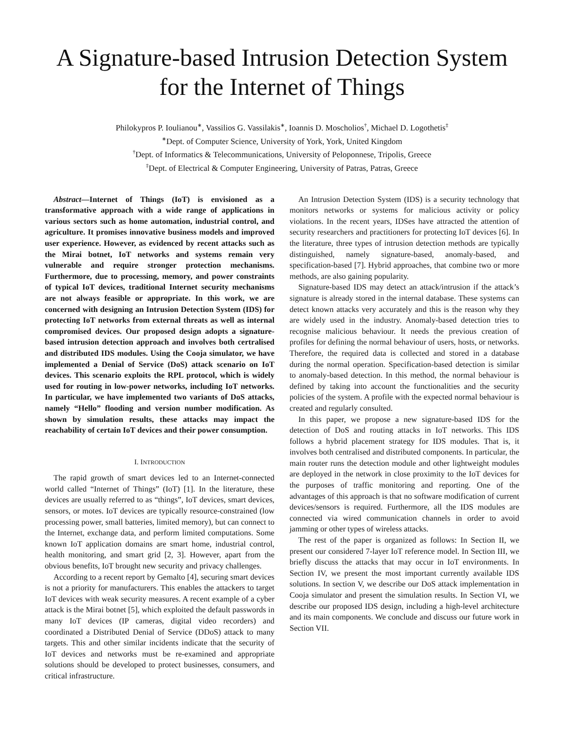A Signature-based Intrusion Detection System
for the Internet of Things
Philokypros P. Ioulianou<sup>∗</sup>, Vassilios G. Vassilakis<sup>∗</sup>, Ioannis D. Moscholios<sup>†</sup>, Michael D. Logothetis<sup>‡</sup>
<sup>∗</sup>Dept. of Computer Science, University of York, York, United Kingdom
<sup>†</sup> Dept. of Informatics & Telecommunications, University of Peloponnese, Tripolis, Greece
<sup>‡</sup> Dept. of Electrical & Computer Engineering, University of Patras, Patras, Greece
Abstract—Internet of Things (IoT) is envisioned as a transformative approach with a wide range of applications in various sectors such as home automation, industrial control, and agriculture. It promises innovative business models and improved user experience. However, as evidenced by recent attacks such as the Mirai botnet, IoT networks and systems remain very vulnerable and require stronger protection mechanisms. Furthermore, due to processing, memory, and power constraints of typical IoT devices, traditional Internet security mechanisms are not always feasible or appropriate. In this work, we are concerned with designing an Intrusion Detection System (IDS) for protecting IoT networks from external threats as well as internal compromised devices. Our proposed design adopts a signature-based intrusion detection approach and involves both certralised and distributed IDS modules. Using the Cooja simulator, we have implemented a Denial of Service (DoS) attack scenario on IoT devices. This scenario exploits the RPL protocol, which is widely used for routing in low-power networks, including IoT networks. In particular, we have implemented two variants of DoS attacks, namely “Hello” flooding and version number modification. As shown by simulation results, these attacks may impact the reachability of certain IoT devices and their power consumption.
I. INTRODUCTION
The rapid growth of smart devices led to an Internet-connected world called “Internet of Things” (IoT) [1]. In the literature, these devices are usually referred to as “things”, IoT devices, smart devices, sensors, or motes. IoT devices are typically resource-constrained (low processing power, small batteries, limited memory), but can connect to the Internet, exchange data, and perform limited computations. Some known IoT application domains are smart home, industrial control, health monitoring, and smart grid [2, 3]. However, apart from the obvious benefits, IoT brought new security and privacy challenges.
According to a recent report by Gemalto [4], securing smart devices is not a priority for manufacturers. This enables the attackers to target IoT devices with weak security measures. A recent example of a cyber attack is the Mirai botnet [5], which exploited the default passwords in many IoT devices (IP cameras, digital video recorders) and coordinated a Distributed Denial of Service (DDoS) attack to many targets. This and other similar incidents indicate that the security of IoT devices and networks must be re-examined and appropriate solutions should be developed to protect businesses, consumers, and critical infrastructure.
An Intrusion Detection System (IDS) is a security technology that monitors networks or systems for malicious activity or policy violations. In the recent years, IDSes have attracted the attention of security researchers and practitioners for protecting IoT devices [6]. In the literature, three types of intrusion detection methods are typically distinguished, namely signature-based, anomaly-based, and specification-based [7]. Hybrid approaches, that combine two or more methods, are also gaining popularity.
Signature-based IDS may detect an attack/intrusion if the attack’s signature is already stored in the internal database. These systems can detect known attacks very accurately and this is the reason why they are widely used in the industry. Anomaly-based detection tries to recognise malicious behaviour. It needs the previous creation of profiles for defining the normal behaviour of users, hosts, or networks. Therefore, the required data is collected and stored in a database during the normal operation. Specification-based detection is similar to anomaly-based detection. In this method, the normal behaviour is defined by taking into account the functionalities and the security policies of the system. A profile with the expected normal behaviour is created and regularly consulted.
In this paper, we propose a new signature-based IDS for the detection of DoS and routing attacks in IoT networks. This IDS follows a hybrid placement strategy for IDS modules. That is, it involves both centralised and distributed components. In particular, the main router runs the detection module and other lightweight modules are deployed in the network in close proximity to the IoT devices for the purposes of traffic monitoring and reporting. One of the advantages of this approach is that no software modification of current devices/sensors is required. Furthermore, all the IDS modules are connected via wired communication channels in order to avoid jamming or other types of wireless attacks.
The rest of the paper is organized as follows: In Section II, we present our considered 7-layer IoT reference model. In Section III, we briefly discuss the attacks that may occur in IoT environments. In Section IV, we present the most important currently available IDS solutions. In section V, we describe our DoS attack implementation in Cooja simulator and present the simulation results. In Section VI, we describe our proposed IDS design, including a high-level architecture and its main components. We conclude and discuss our future work in Section VII.